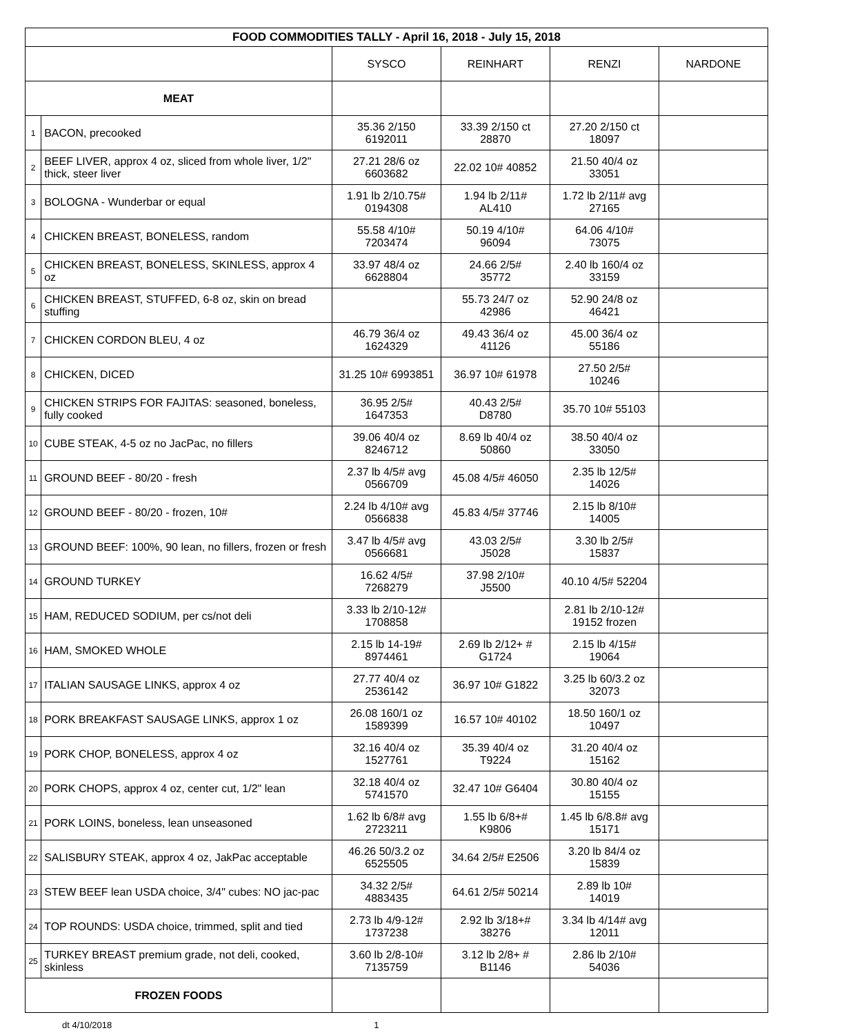| FOOD COMMODITIES TALLY - April 16, 2018 - July 15, 2018 | | | | | |
| --- | --- | --- | --- | --- | --- |
| | | SYSCO | REINHART | RENZI | NARDONE |
| MEAT | | | | | |
| 1 | BACON, precooked | 35.36 2/150 6192011 | 33.39 2/150 ct 28870 | 27.20 2/150 ct 18097 | |
| 2 | BEEF LIVER, approx 4 oz, sliced from whole liver, 1/2" thick, steer liver | 27.21 28/6 oz 6603682 | 22.02 10# 40852 | 21.50 40/4 oz 33051 | |
| 3 | BOLOGNA - Wunderbar or equal | 1.91 lb 2/10.75# 0194308 | 1.94 lb 2/11# AL410 | 1.72 lb 2/11# avg 27165 | |
| 4 | CHICKEN BREAST, BONELESS, random | 55.58 4/10# 7203474 | 50.19 4/10# 96094 | 64.06 4/10# 73075 | |
| 5 | CHICKEN BREAST, BONELESS, SKINLESS, approx 4 oz | 33.97 48/4 oz 6628804 | 24.66 2/5# 35772 | 2.40 lb 160/4 oz 33159 | |
| 6 | CHICKEN BREAST, STUFFED, 6-8 oz, skin on bread stuffing | | 55.73 24/7 oz 42986 | 52.90 24/8 oz 46421 | |
| 7 | CHICKEN CORDON BLEU, 4 oz | 46.79 36/4 oz 1624329 | 49.43 36/4 oz 41126 | 45.00 36/4 oz 55186 | |
| 8 | CHICKEN, DICED | 31.25 10# 6993851 | 36.97 10# 61978 | 27.50 2/5# 10246 | |
| 9 | CHICKEN STRIPS FOR FAJITAS: seasoned, boneless, fully cooked | 36.95 2/5# 1647353 | 40.43 2/5# D8780 | 35.70 10# 55103 | |
| 10 | CUBE STEAK, 4-5 oz no JacPac, no fillers | 39.06 40/4 oz 8246712 | 8.69 lb 40/4 oz 50860 | 38.50 40/4 oz 33050 | |
| 11 | GROUND BEEF - 80/20 - fresh | 2.37 lb 4/5# avg 0566709 | 45.08 4/5# 46050 | 2.35 lb 12/5# 14026 | |
| 12 | GROUND BEEF - 80/20 - frozen, 10# | 2.24 lb 4/10# avg 0566838 | 45.83 4/5# 37746 | 2.15 lb 8/10# 14005 | |
| 13 | GROUND BEEF: 100%, 90 lean, no fillers, frozen or fresh | 3.47 lb 4/5# avg 0566681 | 43.03 2/5# J5028 | 3.30 lb 2/5# 15837 | |
| 14 | GROUND TURKEY | 16.62 4/5# 7268279 | 37.98 2/10# J5500 | 40.10 4/5# 52204 | |
| 15 | HAM, REDUCED SODIUM, per cs/not deli | 3.33 lb 2/10-12# 1708858 | | 2.81 lb 2/10-12# 19152 frozen | |
| 16 | HAM, SMOKED WHOLE | 2.15 lb 14-19# 8974461 | 2.69 lb 2/12+ # G1724 | 2.15 lb 4/15# 19064 | |
| 17 | ITALIAN SAUSAGE LINKS, approx 4 oz | 27.77 40/4 oz 2536142 | 36.97 10# G1822 | 3.25 lb 60/3.2 oz 32073 | |
| 18 | PORK BREAKFAST SAUSAGE LINKS, approx 1 oz | 26.08 160/1 oz 1589399 | 16.57 10# 40102 | 18.50 160/1 oz 10497 | |
| 19 | PORK CHOP, BONELESS, approx 4 oz | 32.16 40/4 oz 1527761 | 35.39 40/4 oz T9224 | 31.20 40/4 oz 15162 | |
| 20 | PORK CHOPS, approx 4 oz, center cut, 1/2" lean | 32.18 40/4 oz 5741570 | 32.47 10# G6404 | 30.80 40/4 oz 15155 | |
| 21 | PORK LOINS, boneless, lean unseasoned | 1.62 lb 6/8# avg 2723211 | 1.55 lb 6/8+# K9806 | 1.45 lb 6/8.8# avg 15171 | |
| 22 | SALISBURY STEAK, approx 4 oz, JakPac acceptable | 46.26 50/3.2 oz 6525505 | 34.64 2/5# E2506 | 3.20 lb 84/4 oz 15839 | |
| 23 | STEW BEEF lean USDA choice, 3/4" cubes: NO jac-pac | 34.32 2/5# 4883435 | 64.61 2/5# 50214 | 2.89 lb 10# 14019 | |
| 24 | TOP ROUNDS: USDA choice, trimmed, split and tied | 2.73 lb 4/9-12# 1737238 | 2.92 lb 3/18+# 38276 | 3.34 lb 4/14# avg 12011 | |
| 25 | TURKEY BREAST premium grade, not deli, cooked, skinless | 3.60 lb 2/8-10# 7135759 | 3.12 lb 2/8+ # B1146 | 2.86 lb 2/10# 54036 | |
| FROZEN FOODS | | | | | |
dt 4/10/2018 1